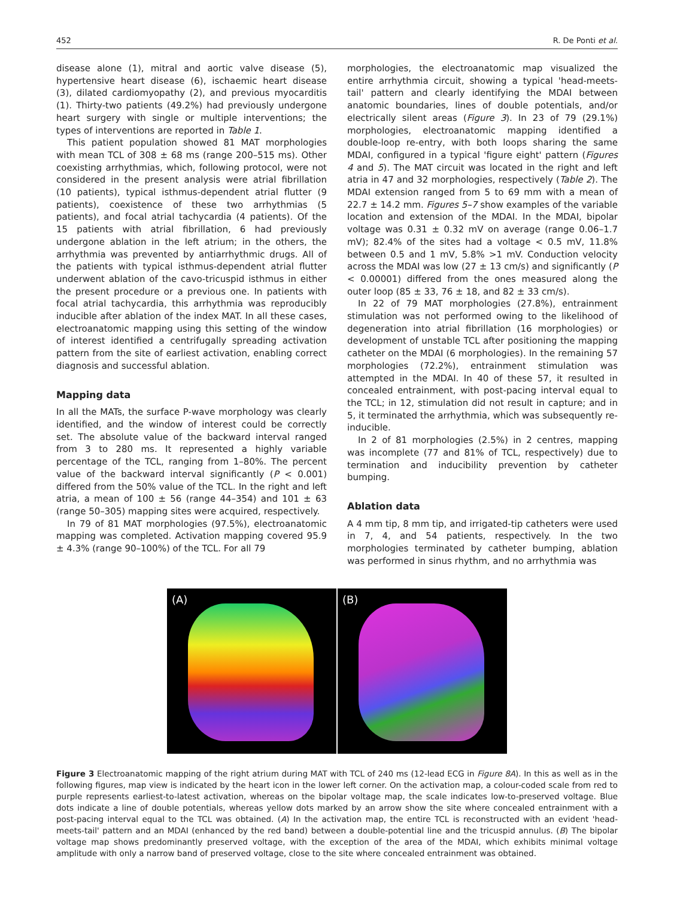452 R. De Ponti et al.
disease alone (1), mitral and aortic valve disease (5), hypertensive heart disease (6), ischaemic heart disease (3), dilated cardiomyopathy (2), and previous myocarditis (1). Thirty-two patients (49.2%) had previously undergone heart surgery with single or multiple interventions; the types of interventions are reported in Table 1.
This patient population showed 81 MAT morphologies with mean TCL of 308 ± 68 ms (range 200–515 ms). Other coexisting arrhythmias, which, following protocol, were not considered in the present analysis were atrial fibrillation (10 patients), typical isthmus-dependent atrial flutter (9 patients), coexistence of these two arrhythmias (5 patients), and focal atrial tachycardia (4 patients). Of the 15 patients with atrial fibrillation, 6 had previously undergone ablation in the left atrium; in the others, the arrhythmia was prevented by antiarrhythmic drugs. All of the patients with typical isthmus-dependent atrial flutter underwent ablation of the cavo-tricuspid isthmus in either the present procedure or a previous one. In patients with focal atrial tachycardia, this arrhythmia was reproducibly inducible after ablation of the index MAT. In all these cases, electroanatomic mapping using this setting of the window of interest identified a centrifugally spreading activation pattern from the site of earliest activation, enabling correct diagnosis and successful ablation.
Mapping data
In all the MATs, the surface P-wave morphology was clearly identified, and the window of interest could be correctly set. The absolute value of the backward interval ranged from 3 to 280 ms. It represented a highly variable percentage of the TCL, ranging from 1–80%. The percent value of the backward interval significantly (P < 0.001) differed from the 50% value of the TCL. In the right and left atria, a mean of 100 ± 56 (range 44–354) and 101 ± 63 (range 50–305) mapping sites were acquired, respectively.
In 79 of 81 MAT morphologies (97.5%), electroanatomic mapping was completed. Activation mapping covered 95.9 ± 4.3% (range 90–100%) of the TCL. For all 79
morphologies, the electroanatomic map visualized the entire arrhythmia circuit, showing a typical 'head-meets-tail' pattern and clearly identifying the MDAI between anatomic boundaries, lines of double potentials, and/or electrically silent areas (Figure 3). In 23 of 79 (29.1%) morphologies, electroanatomic mapping identified a double-loop re-entry, with both loops sharing the same MDAI, configured in a typical 'figure eight' pattern (Figures 4 and 5). The MAT circuit was located in the right and left atria in 47 and 32 morphologies, respectively (Table 2). The MDAI extension ranged from 5 to 69 mm with a mean of 22.7 ± 14.2 mm. Figures 5–7 show examples of the variable location and extension of the MDAI. In the MDAI, bipolar voltage was 0.31 ± 0.32 mV on average (range 0.06–1.7 mV); 82.4% of the sites had a voltage < 0.5 mV, 11.8% between 0.5 and 1 mV, 5.8% >1 mV. Conduction velocity across the MDAI was low (27 ± 13 cm/s) and significantly (P < 0.00001) differed from the ones measured along the outer loop (85 ± 33, 76 ± 18, and 82 ± 33 cm/s).
In 22 of 79 MAT morphologies (27.8%), entrainment stimulation was not performed owing to the likelihood of degeneration into atrial fibrillation (16 morphologies) or development of unstable TCL after positioning the mapping catheter on the MDAI (6 morphologies). In the remaining 57 morphologies (72.2%), entrainment stimulation was attempted in the MDAI. In 40 of these 57, it resulted in concealed entrainment, with post-pacing interval equal to the TCL; in 12, stimulation did not result in capture; and in 5, it terminated the arrhythmia, which was subsequently re-inducible.
In 2 of 81 morphologies (2.5%) in 2 centres, mapping was incomplete (77 and 81% of TCL, respectively) due to termination and inducibility prevention by catheter bumping.
Ablation data
A 4 mm tip, 8 mm tip, and irrigated-tip catheters were used in 7, 4, and 54 patients, respectively. In the two morphologies terminated by catheter bumping, ablation was performed in sinus rhythm, and no arrhythmia was
(A)
(B)
Figure 3 Electroanatomic mapping of the right atrium during MAT with TCL of 240 ms (12-lead ECG in Figure 8A). In this as well as in the following figures, map view is indicated by the heart icon in the lower left corner. On the activation map, a colour-coded scale from red to purple represents earliest-to-latest activation, whereas on the bipolar voltage map, the scale indicates low-to-preserved voltage. Blue dots indicate a line of double potentials, whereas yellow dots marked by an arrow show the site where concealed entrainment with a post-pacing interval equal to the TCL was obtained. (A) In the activation map, the entire TCL is reconstructed with an evident 'head-meets-tail' pattern and an MDAI (enhanced by the red band) between a double-potential line and the tricuspid annulus. (B) The bipolar voltage map shows predominantly preserved voltage, with the exception of the area of the MDAI, which exhibits minimal voltage amplitude with only a narrow band of preserved voltage, close to the site where concealed entrainment was obtained.